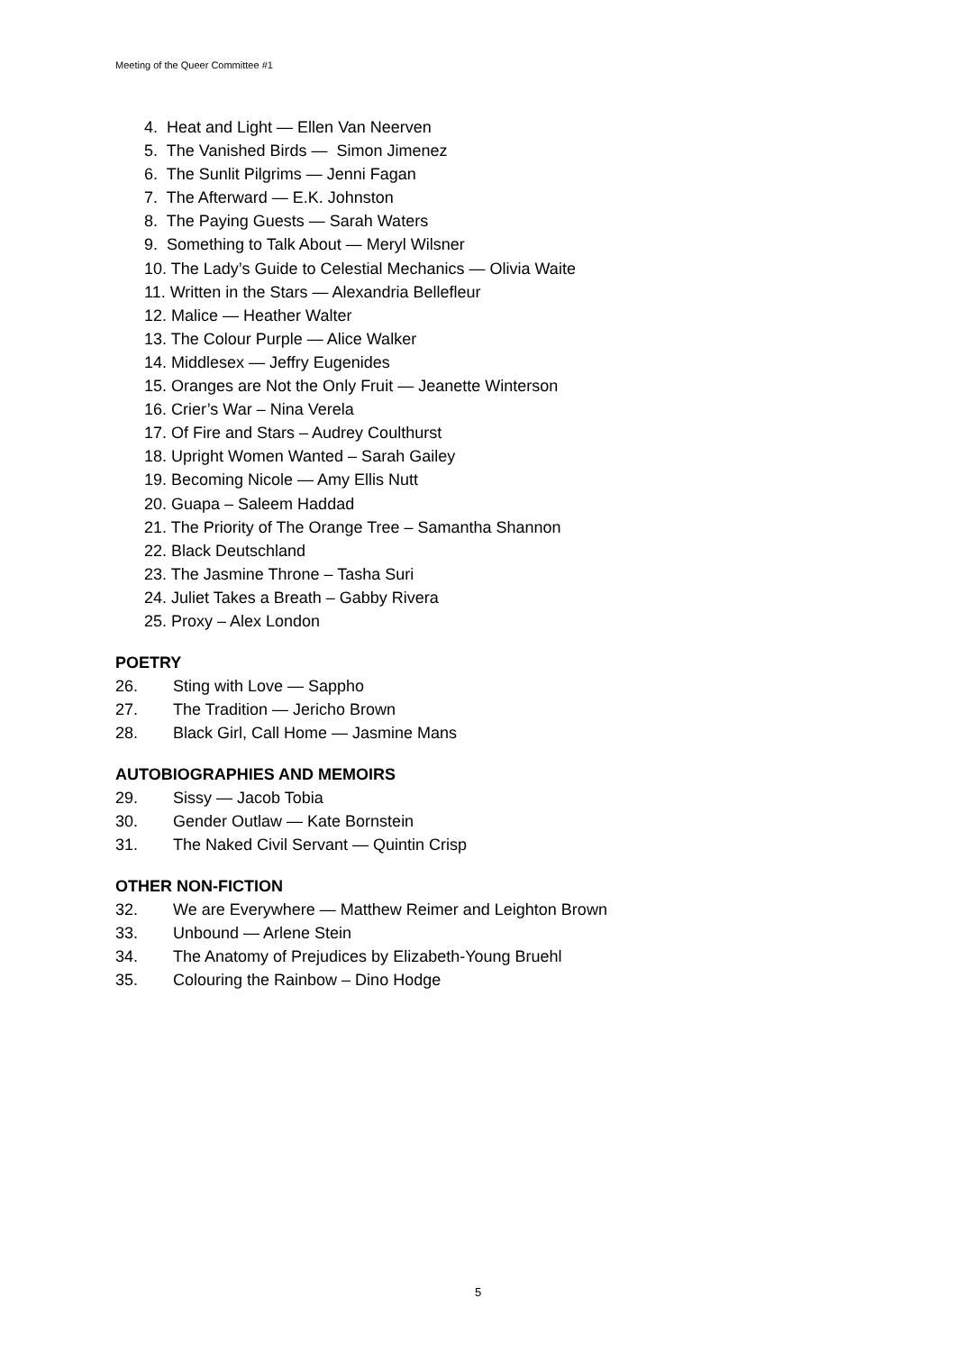Meeting of the Queer Committee #1
4. Heat and Light — Ellen Van Neerven
5. The Vanished Birds — Simon Jimenez
6. The Sunlit Pilgrims — Jenni Fagan
7. The Afterward — E.K. Johnston
8. The Paying Guests — Sarah Waters
9. Something to Talk About — Meryl Wilsner
10. The Lady’s Guide to Celestial Mechanics — Olivia Waite
11. Written in the Stars — Alexandria Bellefleur
12. Malice — Heather Walter
13. The Colour Purple — Alice Walker
14. Middlesex — Jeffry Eugenides
15. Oranges are Not the Only Fruit — Jeanette Winterson
16. Crier’s War – Nina Verela
17. Of Fire and Stars – Audrey Coulthurst
18. Upright Women Wanted – Sarah Gailey
19. Becoming Nicole — Amy Ellis Nutt
20. Guapa – Saleem Haddad
21. The Priority of The Orange Tree – Samantha Shannon
22. Black Deutschland
23. The Jasmine Throne – Tasha Suri
24. Juliet Takes a Breath – Gabby Rivera
25. Proxy – Alex London
POETRY
26. Sting with Love — Sappho
27. The Tradition — Jericho Brown
28. Black Girl, Call Home — Jasmine Mans
AUTOBIOGRAPHIES AND MEMOIRS
29. Sissy — Jacob Tobia
30. Gender Outlaw — Kate Bornstein
31. The Naked Civil Servant — Quintin Crisp
OTHER NON-FICTION
32. We are Everywhere — Matthew Reimer and Leighton Brown
33. Unbound — Arlene Stein
34. The Anatomy of Prejudices by Elizabeth-Young Bruehl
35. Colouring the Rainbow – Dino Hodge
5